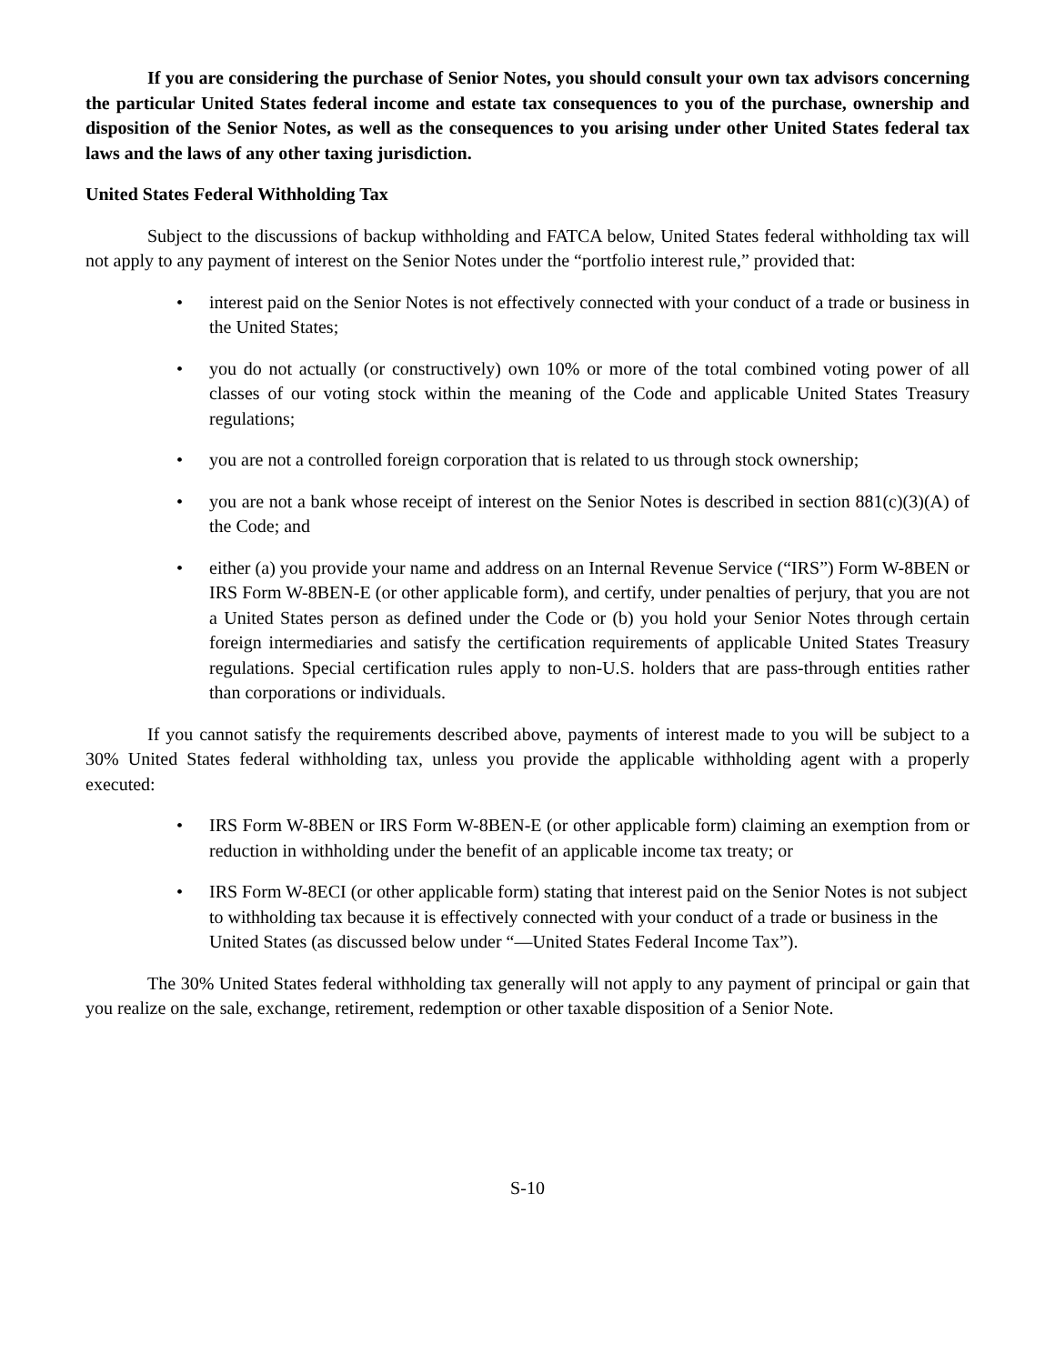If you are considering the purchase of Senior Notes, you should consult your own tax advisors concerning the particular United States federal income and estate tax consequences to you of the purchase, ownership and disposition of the Senior Notes, as well as the consequences to you arising under other United States federal tax laws and the laws of any other taxing jurisdiction.
United States Federal Withholding Tax
Subject to the discussions of backup withholding and FATCA below, United States federal withholding tax will not apply to any payment of interest on the Senior Notes under the “portfolio interest rule,” provided that:
• interest paid on the Senior Notes is not effectively connected with your conduct of a trade or business in the United States;
• you do not actually (or constructively) own 10% or more of the total combined voting power of all classes of our voting stock within the meaning of the Code and applicable United States Treasury regulations;
• you are not a controlled foreign corporation that is related to us through stock ownership;
• you are not a bank whose receipt of interest on the Senior Notes is described in section 881(c)(3)(A) of the Code; and
• either (a) you provide your name and address on an Internal Revenue Service (“IRS”) Form W-8BEN or IRS Form W-8BEN-E (or other applicable form), and certify, under penalties of perjury, that you are not a United States person as defined under the Code or (b) you hold your Senior Notes through certain foreign intermediaries and satisfy the certification requirements of applicable United States Treasury regulations. Special certification rules apply to non-U.S. holders that are pass-through entities rather than corporations or individuals.
If you cannot satisfy the requirements described above, payments of interest made to you will be subject to a 30% United States federal withholding tax, unless you provide the applicable withholding agent with a properly executed:
• IRS Form W-8BEN or IRS Form W-8BEN-E (or other applicable form) claiming an exemption from or reduction in withholding under the benefit of an applicable income tax treaty; or
• IRS Form W-8ECI (or other applicable form) stating that interest paid on the Senior Notes is not subject to withholding tax because it is effectively connected with your conduct of a trade or business in the United States (as discussed below under “—United States Federal Income Tax”).
The 30% United States federal withholding tax generally will not apply to any payment of principal or gain that you realize on the sale, exchange, retirement, redemption or other taxable disposition of a Senior Note.
S-10